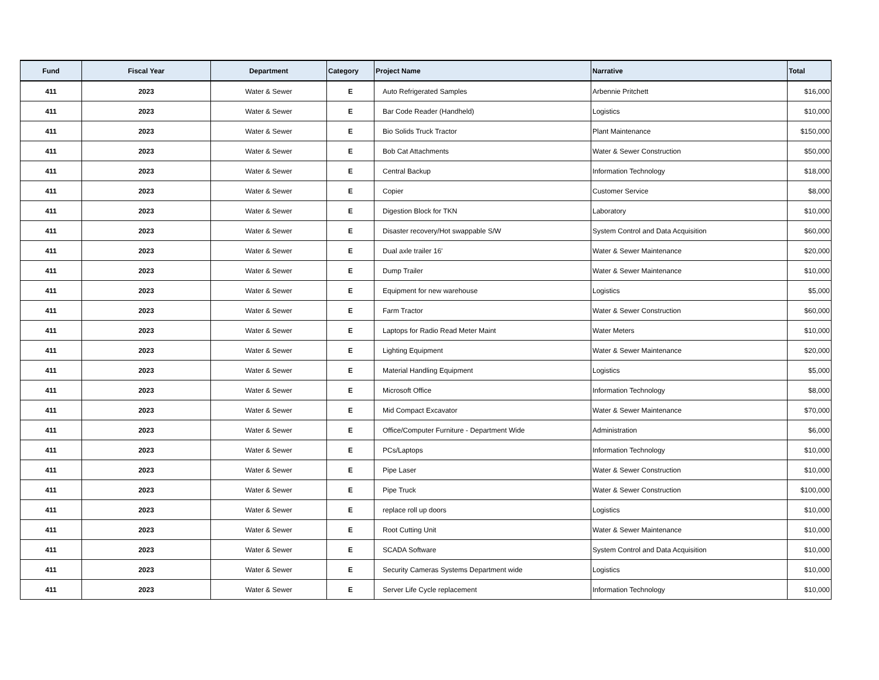| Fund | Fiscal Year | Department | Category | Project Name | Narrative | Total |
| --- | --- | --- | --- | --- | --- | --- |
| 411 | 2023 | Water & Sewer | E | Auto Refrigerated Samples | Arbennie Pritchett | $16,000 |
| 411 | 2023 | Water & Sewer | E | Bar Code Reader (Handheld) | Logistics | $10,000 |
| 411 | 2023 | Water & Sewer | E | Bio Solids Truck Tractor | Plant Maintenance | $150,000 |
| 411 | 2023 | Water & Sewer | E | Bob Cat Attachments | Water & Sewer Construction | $50,000 |
| 411 | 2023 | Water & Sewer | E | Central Backup | Information Technology | $18,000 |
| 411 | 2023 | Water & Sewer | E | Copier | Customer Service | $8,000 |
| 411 | 2023 | Water & Sewer | E | Digestion Block for TKN | Laboratory | $10,000 |
| 411 | 2023 | Water & Sewer | E | Disaster recovery/Hot swappable S/W | System Control and Data Acquisition | $60,000 |
| 411 | 2023 | Water & Sewer | E | Dual axle trailer 16' | Water & Sewer Maintenance | $20,000 |
| 411 | 2023 | Water & Sewer | E | Dump Trailer | Water & Sewer Maintenance | $10,000 |
| 411 | 2023 | Water & Sewer | E | Equipment for new warehouse | Logistics | $5,000 |
| 411 | 2023 | Water & Sewer | E | Farm Tractor | Water & Sewer Construction | $60,000 |
| 411 | 2023 | Water & Sewer | E | Laptops for Radio Read Meter Maint | Water Meters | $10,000 |
| 411 | 2023 | Water & Sewer | E | Lighting Equipment | Water & Sewer Maintenance | $20,000 |
| 411 | 2023 | Water & Sewer | E | Material Handling Equipment | Logistics | $5,000 |
| 411 | 2023 | Water & Sewer | E | Microsoft Office | Information Technology | $8,000 |
| 411 | 2023 | Water & Sewer | E | Mid Compact Excavator | Water & Sewer Maintenance | $70,000 |
| 411 | 2023 | Water & Sewer | E | Office/Computer Furniture - Department Wide | Administration | $6,000 |
| 411 | 2023 | Water & Sewer | E | PCs/Laptops | Information Technology | $10,000 |
| 411 | 2023 | Water & Sewer | E | Pipe Laser | Water & Sewer Construction | $10,000 |
| 411 | 2023 | Water & Sewer | E | Pipe Truck | Water & Sewer Construction | $100,000 |
| 411 | 2023 | Water & Sewer | E | replace roll up doors | Logistics | $10,000 |
| 411 | 2023 | Water & Sewer | E | Root Cutting Unit | Water & Sewer Maintenance | $10,000 |
| 411 | 2023 | Water & Sewer | E | SCADA Software | System Control and Data Acquisition | $10,000 |
| 411 | 2023 | Water & Sewer | E | Security Cameras Systems Department wide | Logistics | $10,000 |
| 411 | 2023 | Water & Sewer | E | Server Life Cycle replacement | Information Technology | $10,000 |